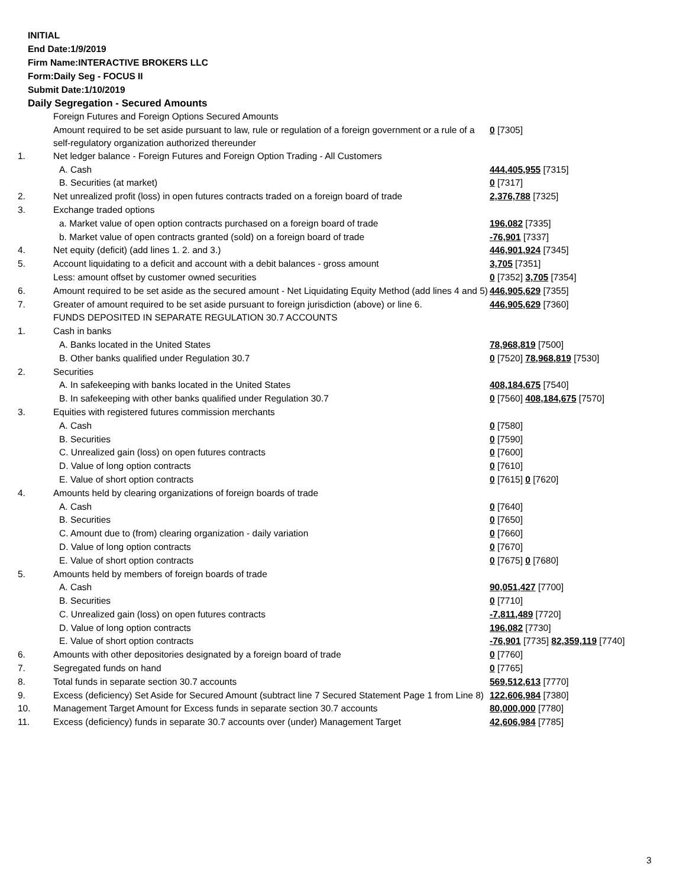INITIAL
End Date:1/9/2019
Firm Name:INTERACTIVE BROKERS LLC
Form:Daily Seg - FOCUS II
Submit Date:1/10/2019
Daily Segregation - Secured Amounts
| | Foreign Futures and Foreign Options Secured Amounts | |
| | Amount required to be set aside pursuant to law, rule or regulation of a foreign government or a rule of a self-regulatory organization authorized thereunder | 0 [7305] |
| 1. | Net ledger balance - Foreign Futures and Foreign Option Trading - All Customers | |
| | A. Cash | 444,405,955 [7315] |
| | B. Securities (at market) | 0 [7317] |
| 2. | Net unrealized profit (loss) in open futures contracts traded on a foreign board of trade | 2,376,788 [7325] |
| 3. | Exchange traded options | |
| | a. Market value of open option contracts purchased on a foreign board of trade | 196,082 [7335] |
| | b. Market value of open contracts granted (sold) on a foreign board of trade | -76,901 [7337] |
| 4. | Net equity (deficit) (add lines 1. 2. and 3.) | 446,901,924 [7345] |
| 5. | Account liquidating to a deficit and account with a debit balances - gross amount | 3,705 [7351] |
| | Less: amount offset by customer owned securities | 0 [7352] 3,705 [7354] |
| 6. | Amount required to be set aside as the secured amount - Net Liquidating Equity Method (add lines 4 and 5) | 446,905,629 [7355] |
| 7. | Greater of amount required to be set aside pursuant to foreign jurisdiction (above) or line 6. | 446,905,629 [7360] |
| | FUNDS DEPOSITED IN SEPARATE REGULATION 30.7 ACCOUNTS | |
| 1. | Cash in banks | |
| | A. Banks located in the United States | 78,968,819 [7500] |
| | B. Other banks qualified under Regulation 30.7 | 0 [7520] 78,968,819 [7530] |
| 2. | Securities | |
| | A. In safekeeping with banks located in the United States | 408,184,675 [7540] |
| | B. In safekeeping with other banks qualified under Regulation 30.7 | 0 [7560] 408,184,675 [7570] |
| 3. | Equities with registered futures commission merchants | |
| | A. Cash | 0 [7580] |
| | B. Securities | 0 [7590] |
| | C. Unrealized gain (loss) on open futures contracts | 0 [7600] |
| | D. Value of long option contracts | 0 [7610] |
| | E. Value of short option contracts | 0 [7615] 0 [7620] |
| 4. | Amounts held by clearing organizations of foreign boards of trade | |
| | A. Cash | 0 [7640] |
| | B. Securities | 0 [7650] |
| | C. Amount due to (from) clearing organization - daily variation | 0 [7660] |
| | D. Value of long option contracts | 0 [7670] |
| | E. Value of short option contracts | 0 [7675] 0 [7680] |
| 5. | Amounts held by members of foreign boards of trade | |
| | A. Cash | 90,051,427 [7700] |
| | B. Securities | 0 [7710] |
| | C. Unrealized gain (loss) on open futures contracts | -7,811,489 [7720] |
| | D. Value of long option contracts | 196,082 [7730] |
| | E. Value of short option contracts | -76,901 [7735] 82,359,119 [7740] |
| 6. | Amounts with other depositories designated by a foreign board of trade | 0 [7760] |
| 7. | Segregated funds on hand | 0 [7765] |
| 8. | Total funds in separate section 30.7 accounts | 569,512,613 [7770] |
| 9. | Excess (deficiency) Set Aside for Secured Amount (subtract line 7 Secured Statement Page 1 from Line 8) | 122,606,984 [7380] |
| 10. | Management Target Amount for Excess funds in separate section 30.7 accounts | 80,000,000 [7780] |
| 11. | Excess (deficiency) funds in separate 30.7 accounts over (under) Management Target | 42,606,984 [7785] |
3